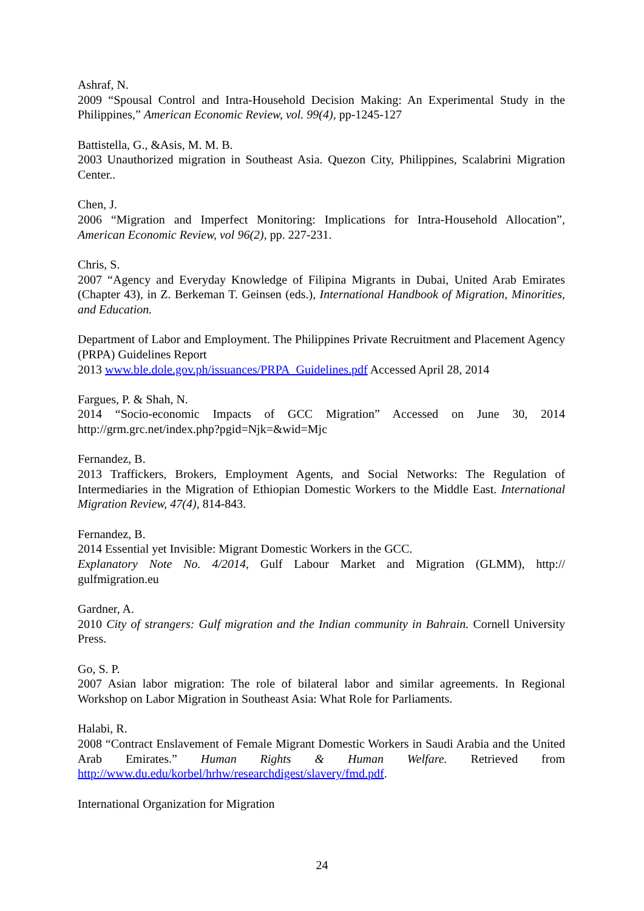Ashraf, N.
2009 “Spousal Control and Intra-Household Decision Making: An Experimental Study in the Philippines,” American Economic Review, vol. 99(4), pp-1245-127
Battistella, G., &Asis, M. M. B.
2003 Unauthorized migration in Southeast Asia. Quezon City, Philippines, Scalabrini Migration Center..
Chen, J.
2006 “Migration and Imperfect Monitoring: Implications for Intra-Household Allocation”, American Economic Review, vol 96(2), pp. 227-231.
Chris, S.
2007 “Agency and Everyday Knowledge of Filipina Migrants in Dubai, United Arab Emirates (Chapter 43), in Z. Berkeman T. Geinsen (eds.), International Handbook of Migration, Minorities, and Education.
Department of Labor and Employment. The Philippines Private Recruitment and Placement Agency (PRPA) Guidelines Report
2013 www.ble.dole.gov.ph/issuances/PRPA_Guidelines.pdf Accessed April 28, 2014
Fargues, P. & Shah, N.
2014 “Socio-economic Impacts of GCC Migration” Accessed on June 30, 2014 http://grm.grc.net/index.php?pgid=Njk=&wid=Mjc
Fernandez, B.
2013 Traffickers, Brokers, Employment Agents, and Social Networks: The Regulation of Intermediaries in the Migration of Ethiopian Domestic Workers to the Middle East. International Migration Review, 47(4), 814-843.
Fernandez, B.
2014 Essential yet Invisible: Migrant Domestic Workers in the GCC.
Explanatory Note No. 4/2014, Gulf Labour Market and Migration (GLMM), http:// gulfmigration.eu
Gardner, A.
2010 City of strangers: Gulf migration and the Indian community in Bahrain. Cornell University Press.
Go, S. P.
2007 Asian labor migration: The role of bilateral labor and similar agreements. In Regional Workshop on Labor Migration in Southeast Asia: What Role for Parliaments.
Halabi, R.
2008 “Contract Enslavement of Female Migrant Domestic Workers in Saudi Arabia and the United Arab Emirates.” Human Rights & Human Welfare. Retrieved from http://www.du.edu/korbel/hrhw/researchdigest/slavery/fmd.pdf.
International Organization for Migration
24